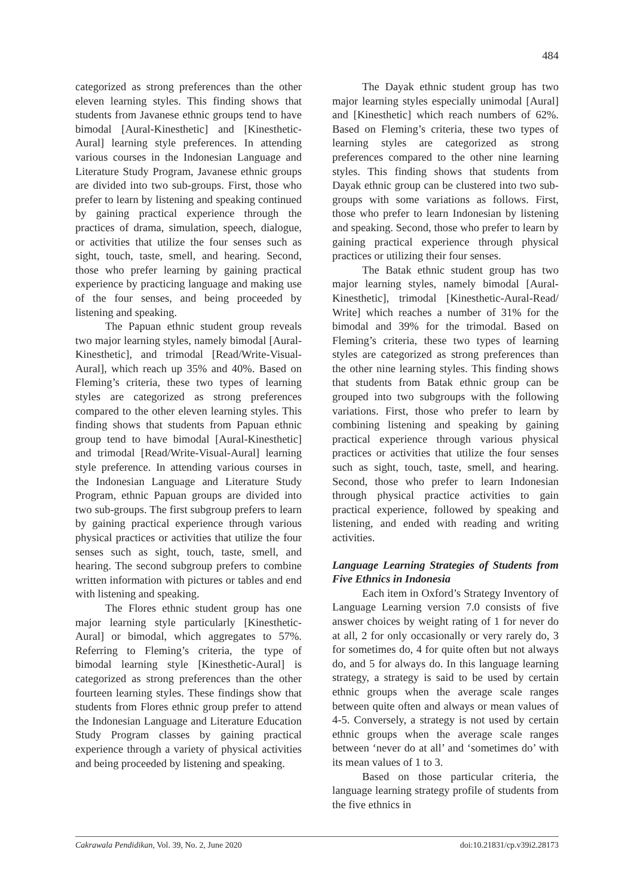484
categorized as strong preferences than the other eleven learning styles. This finding shows that students from Javanese ethnic groups tend to have bimodal [Aural-Kinesthetic] and [Kinesthetic-Aural] learning style preferences. In attending various courses in the Indonesian Language and Literature Study Program, Javanese ethnic groups are divided into two sub-groups. First, those who prefer to learn by listening and speaking continued by gaining practical experience through the practices of drama, simulation, speech, dialogue, or activities that utilize the four senses such as sight, touch, taste, smell, and hearing. Second, those who prefer learning by gaining practical experience by practicing language and making use of the four senses, and being proceeded by listening and speaking.
The Papuan ethnic student group reveals two major learning styles, namely bimodal [Aural-Kinesthetic], and trimodal [Read/Write-Visual-Aural], which reach up 35% and 40%. Based on Fleming’s criteria, these two types of learning styles are categorized as strong preferences compared to the other eleven learning styles. This finding shows that students from Papuan ethnic group tend to have bimodal [Aural-Kinesthetic] and trimodal [Read/Write-Visual-Aural] learning style preference. In attending various courses in the Indonesian Language and Literature Study Program, ethnic Papuan groups are divided into two sub-groups. The first subgroup prefers to learn by gaining practical experience through various physical practices or activities that utilize the four senses such as sight, touch, taste, smell, and hearing. The second subgroup prefers to combine written information with pictures or tables and end with listening and speaking.
The Flores ethnic student group has one major learning style particularly [Kinesthetic-Aural] or bimodal, which aggregates to 57%. Referring to Fleming’s criteria, the type of bimodal learning style [Kinesthetic-Aural] is categorized as strong preferences than the other fourteen learning styles. These findings show that students from Flores ethnic group prefer to attend the Indonesian Language and Literature Education Study Program classes by gaining practical experience through a variety of physical activities and being proceeded by listening and speaking.
The Dayak ethnic student group has two major learning styles especially unimodal [Aural] and [Kinesthetic] which reach numbers of 62%. Based on Fleming’s criteria, these two types of learning styles are categorized as strong preferences compared to the other nine learning styles. This finding shows that students from Dayak ethnic group can be clustered into two sub-groups with some variations as follows. First, those who prefer to learn Indonesian by listening and speaking. Second, those who prefer to learn by gaining practical experience through physical practices or utilizing their four senses.
The Batak ethnic student group has two major learning styles, namely bimodal [Aural-Kinesthetic], trimodal [Kinesthetic-Aural-Read/ Write] which reaches a number of 31% for the bimodal and 39% for the trimodal. Based on Fleming’s criteria, these two types of learning styles are categorized as strong preferences than the other nine learning styles. This finding shows that students from Batak ethnic group can be grouped into two subgroups with the following variations. First, those who prefer to learn by combining listening and speaking by gaining practical experience through various physical practices or activities that utilize the four senses such as sight, touch, taste, smell, and hearing. Second, those who prefer to learn Indonesian through physical practice activities to gain practical experience, followed by speaking and listening, and ended with reading and writing activities.
Language Learning Strategies of Students from Five Ethnics in Indonesia
Each item in Oxford’s Strategy Inventory of Language Learning version 7.0 consists of five answer choices by weight rating of 1 for never do at all, 2 for only occasionally or very rarely do, 3 for sometimes do, 4 for quite often but not always do, and 5 for always do. In this language learning strategy, a strategy is said to be used by certain ethnic groups when the average scale ranges between quite often and always or mean values of 4-5. Conversely, a strategy is not used by certain ethnic groups when the average scale ranges between ‘never do at all’ and ‘sometimes do’ with its mean values of 1 to 3.
Based on those particular criteria, the language learning strategy profile of students from the five ethnics in
Cakrawala Pendidikan, Vol. 39, No. 2, June 2020 doi:10.21831/cp.v39i2.28173